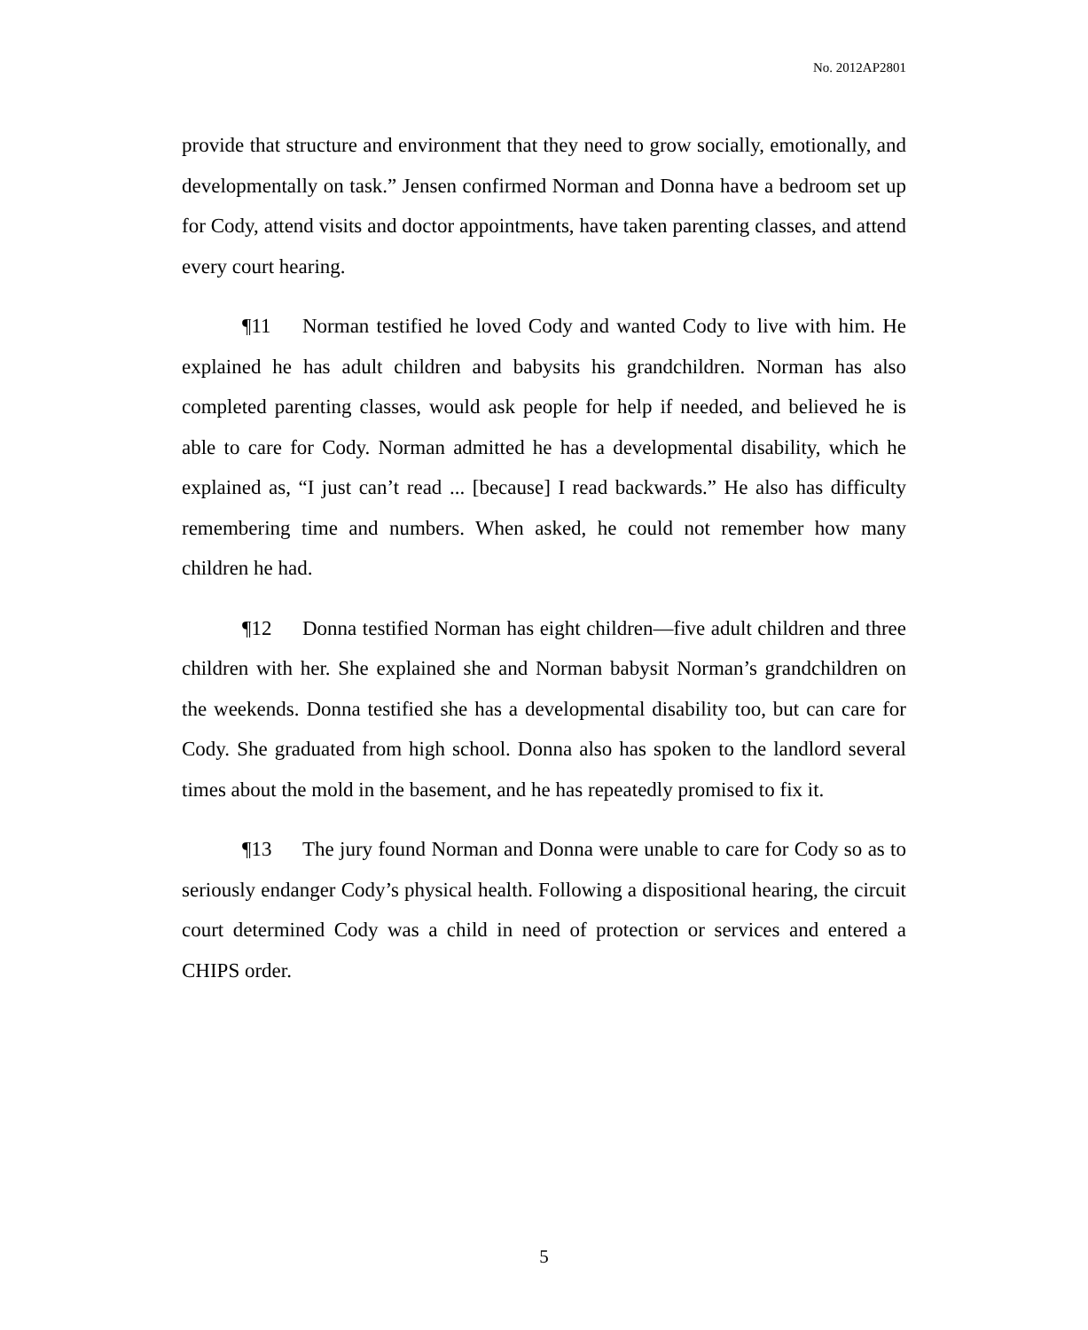No. 2012AP2801
provide that structure and environment that they need to grow socially, emotionally, and developmentally on task.” Jensen confirmed Norman and Donna have a bedroom set up for Cody, attend visits and doctor appointments, have taken parenting classes, and attend every court hearing.
¶11 Norman testified he loved Cody and wanted Cody to live with him. He explained he has adult children and babysits his grandchildren. Norman has also completed parenting classes, would ask people for help if needed, and believed he is able to care for Cody. Norman admitted he has a developmental disability, which he explained as, “I just can’t read ... [because] I read backwards.” He also has difficulty remembering time and numbers. When asked, he could not remember how many children he had.
¶12 Donna testified Norman has eight children—five adult children and three children with her. She explained she and Norman babysit Norman’s grandchildren on the weekends. Donna testified she has a developmental disability too, but can care for Cody. She graduated from high school. Donna also has spoken to the landlord several times about the mold in the basement, and he has repeatedly promised to fix it.
¶13 The jury found Norman and Donna were unable to care for Cody so as to seriously endanger Cody’s physical health. Following a dispositional hearing, the circuit court determined Cody was a child in need of protection or services and entered a CHIPS order.
5